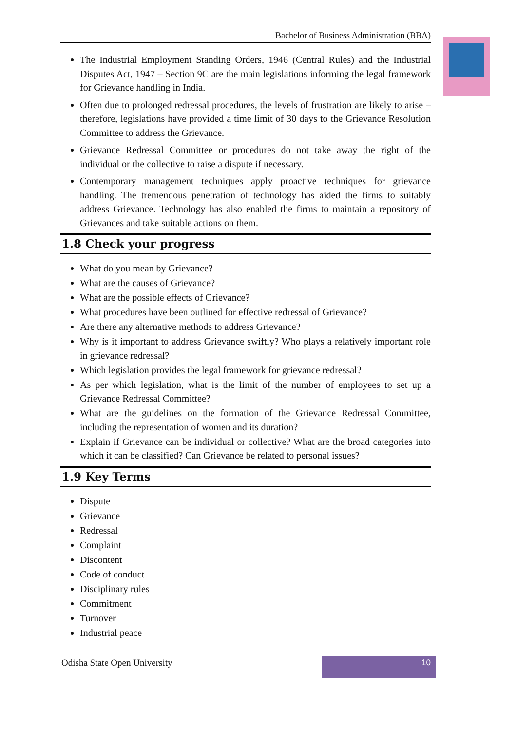Bachelor of Business Administration (BBA)
The Industrial Employment Standing Orders, 1946 (Central Rules) and the Industrial Disputes Act, 1947 – Section 9C are the main legislations informing the legal framework for Grievance handling in India.
Often due to prolonged redressal procedures, the levels of frustration are likely to arise – therefore, legislations have provided a time limit of 30 days to the Grievance Resolution Committee to address the Grievance.
Grievance Redressal Committee or procedures do not take away the right of the individual or the collective to raise a dispute if necessary.
Contemporary management techniques apply proactive techniques for grievance handling. The tremendous penetration of technology has aided the firms to suitably address Grievance. Technology has also enabled the firms to maintain a repository of Grievances and take suitable actions on them.
1.8 Check your progress
What do you mean by Grievance?
What are the causes of Grievance?
What are the possible effects of Grievance?
What procedures have been outlined for effective redressal of Grievance?
Are there any alternative methods to address Grievance?
Why is it important to address Grievance swiftly? Who plays a relatively important role in grievance redressal?
Which legislation provides the legal framework for grievance redressal?
As per which legislation, what is the limit of the number of employees to set up a Grievance Redressal Committee?
What are the guidelines on the formation of the Grievance Redressal Committee, including the representation of women and its duration?
Explain if Grievance can be individual or collective? What are the broad categories into which it can be classified? Can Grievance be related to personal issues?
1.9 Key Terms
Dispute
Grievance
Redressal
Complaint
Discontent
Code of conduct
Disciplinary rules
Commitment
Turnover
Industrial peace
Odisha State Open University 10